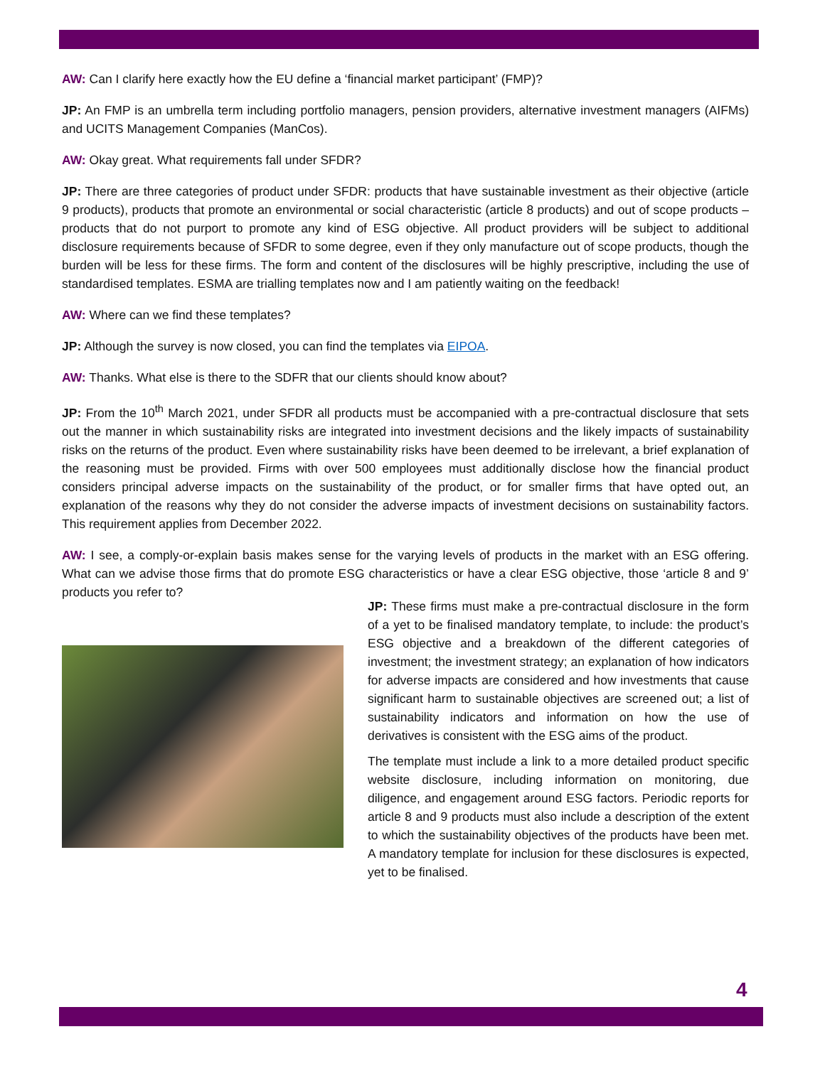AW: Can I clarify here exactly how the EU define a ‘financial market participant’ (FMP)?
JP: An FMP is an umbrella term including portfolio managers, pension providers, alternative investment managers (AIFMs) and UCITS Management Companies (ManCos).
AW: Okay great. What requirements fall under SFDR?
JP: There are three categories of product under SFDR: products that have sustainable investment as their objective (article 9 products), products that promote an environmental or social characteristic (article 8 products) and out of scope products – products that do not purport to promote any kind of ESG objective. All product providers will be subject to additional disclosure requirements because of SFDR to some degree, even if they only manufacture out of scope products, though the burden will be less for these firms. The form and content of the disclosures will be highly prescriptive, including the use of standardised templates. ESMA are trialling templates now and I am patiently waiting on the feedback!
AW: Where can we find these templates?
JP: Although the survey is now closed, you can find the templates via EIPOA.
AW: Thanks. What else is there to the SDFR that our clients should know about?
JP: From the 10<sup>th</sup> March 2021, under SFDR all products must be accompanied with a pre-contractual disclosure that sets out the manner in which sustainability risks are integrated into investment decisions and the likely impacts of sustainability risks on the returns of the product. Even where sustainability risks have been deemed to be irrelevant, a brief explanation of the reasoning must be provided. Firms with over 500 employees must additionally disclose how the financial product considers principal adverse impacts on the sustainability of the product, or for smaller firms that have opted out, an explanation of the reasons why they do not consider the adverse impacts of investment decisions on sustainability factors. This requirement applies from December 2022.
AW: I see, a comply-or-explain basis makes sense for the varying levels of products in the market with an ESG offering. What can we advise those firms that do promote ESG characteristics or have a clear ESG objective, those ‘article 8 and 9’ products you refer to?
JP: These firms must make a pre-contractual disclosure in the form of a yet to be finalised mandatory template, to include: the product’s ESG objective and a breakdown of the different categories of investment; the investment strategy; an explanation of how indicators for adverse impacts are considered and how investments that cause significant harm to sustainable objectives are screened out; a list of sustainability indicators and information on how the use of derivatives is consistent with the ESG aims of the product.
The template must include a link to a more detailed product specific website disclosure, including information on monitoring, due diligence, and engagement around ESG factors. Periodic reports for article 8 and 9 products must also include a description of the extent to which the sustainability objectives of the products have been met. A mandatory template for inclusion for these disclosures is expected, yet to be finalised.
4